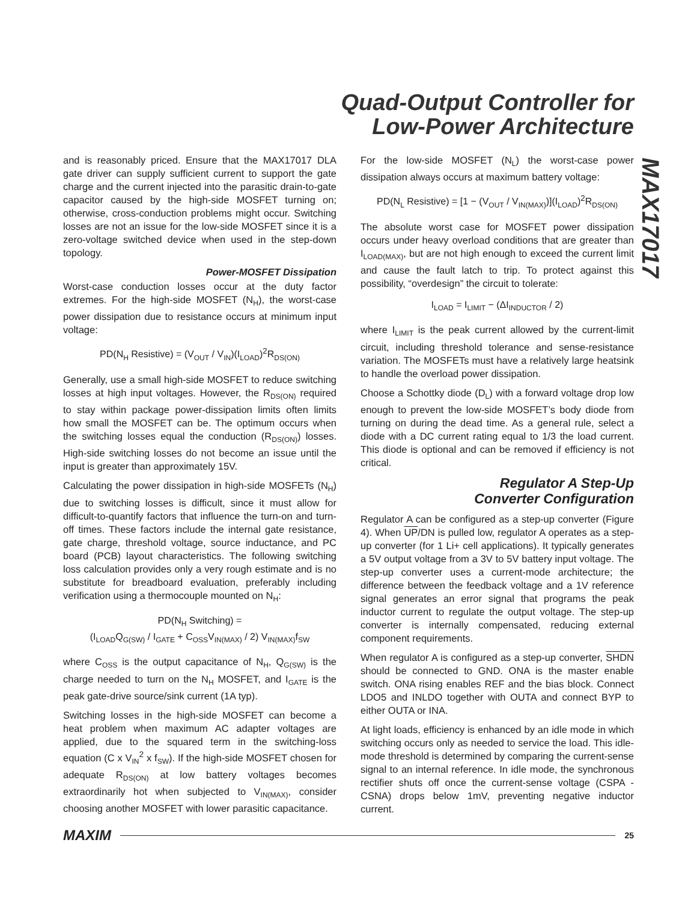Quad-Output Controller for
Low-Power Architecture
MAX17017
and is reasonably priced. Ensure that the MAX17017 DLA gate driver can supply sufficient current to support the gate charge and the current injected into the parasitic drain-to-gate capacitor caused by the high-side MOSFET turning on; otherwise, cross-conduction problems might occur. Switching losses are not an issue for the low-side MOSFET since it is a zero-voltage switched device when used in the step-down topology.
Power-MOSFET Dissipation
Worst-case conduction losses occur at the duty factor extremes. For the high-side MOSFET (N<sub>H</sub>), the worst-case power dissipation due to resistance occurs at minimum input voltage:
PD(N<sub>H</sub> Resistive) = (V<sub>OUT</sub> / V<sub>IN</sub>)(I<sub>LOAD</sub>)<sup>2</sup>R<sub>DS(ON)</sub>
Generally, use a small high-side MOSFET to reduce switching losses at high input voltages. However, the R<sub>DS(ON)</sub> required to stay within package power-dissipation limits often limits how small the MOSFET can be. The optimum occurs when the switching losses equal the conduction (R<sub>DS(ON)</sub>) losses. High-side switching losses do not become an issue until the input is greater than approximately 15V.
Calculating the power dissipation in high-side MOSFETs (N<sub>H</sub>) due to switching losses is difficult, since it must allow for difficult-to-quantify factors that influence the turn-on and turn-off times. These factors include the internal gate resistance, gate charge, threshold voltage, source inductance, and PC board (PCB) layout characteristics. The following switching loss calculation provides only a very rough estimate and is no substitute for breadboard evaluation, preferably including verification using a thermocouple mounted on N<sub>H</sub>:
PD(N<sub>H</sub> Switching) =
(I<sub>LOAD</sub>Q<sub>G(SW)</sub> / I<sub>GATE</sub> + C<sub>OSS</sub>V<sub>IN(MAX)</sub> / 2) V<sub>IN(MAX)</sub>f<sub>SW</sub>
where C<sub>OSS</sub> is the output capacitance of N<sub>H</sub>, Q<sub>G(SW)</sub> is the charge needed to turn on the N<sub>H</sub> MOSFET, and I<sub>GATE</sub> is the peak gate-drive source/sink current (1A typ).
Switching losses in the high-side MOSFET can become a heat problem when maximum AC adapter voltages are applied, due to the squared term in the switching-loss equation (C x V<sub>IN</sub><sup>2</sup> x f<sub>SW</sub>). If the high-side MOSFET chosen for adequate R<sub>DS(ON)</sub> at low battery voltages becomes extraordinarily hot when subjected to V<sub>IN(MAX)</sub>, consider choosing another MOSFET with lower parasitic capacitance.
For the low-side MOSFET (N<sub>L</sub>) the worst-case power dissipation always occurs at maximum battery voltage:
PD(N<sub>L</sub> Resistive) = [1 − (V<sub>OUT</sub> / V<sub>IN(MAX)</sub>)](I<sub>LOAD</sub>)<sup>2</sup>R<sub>DS(ON)</sub>
The absolute worst case for MOSFET power dissipation occurs under heavy overload conditions that are greater than I<sub>LOAD(MAX)</sub>, but are not high enough to exceed the current limit and cause the fault latch to trip. To protect against this possibility, “overdesign” the circuit to tolerate:
I<sub>LOAD</sub> = I<sub>LIMIT</sub> − (ΔI<sub>INDUCTOR</sub> / 2)
where I<sub>LIMIT</sub> is the peak current allowed by the current-limit circuit, including threshold tolerance and sense-resistance variation. The MOSFETs must have a relatively large heatsink to handle the overload power dissipation.
Choose a Schottky diode (D<sub>L</sub>) with a forward voltage drop low enough to prevent the low-side MOSFET’s body diode from turning on during the dead time. As a general rule, select a diode with a DC current rating equal to 1/3 the load current. This diode is optional and can be removed if efficiency is not critical.
Regulator A Step-Up
Converter Configuration
Regulator A can be configured as a step-up converter (Figure 4). When UP/DN is pulled low, regulator A operates as a step-up converter (for 1 Li+ cell applications). It typically generates a 5V output voltage from a 3V to 5V battery input voltage. The step-up converter uses a current-mode architecture; the difference between the feedback voltage and a 1V reference signal generates an error signal that programs the peak inductor current to regulate the output voltage. The step-up converter is internally compensated, reducing external component requirements.
When regulator A is configured as a step-up converter, SHDN should be connected to GND. ONA is the master enable switch. ONA rising enables REF and the bias block. Connect LDO5 and INLDO together with OUTA and connect BYP to either OUTA or INA.
At light loads, efficiency is enhanced by an idle mode in which switching occurs only as needed to service the load. This idle-mode threshold is determined by comparing the current-sense signal to an internal reference. In idle mode, the synchronous rectifier shuts off once the current-sense voltage (CSPA - CSNA) drops below 1mV, preventing negative inductor current.
MAXIM 25